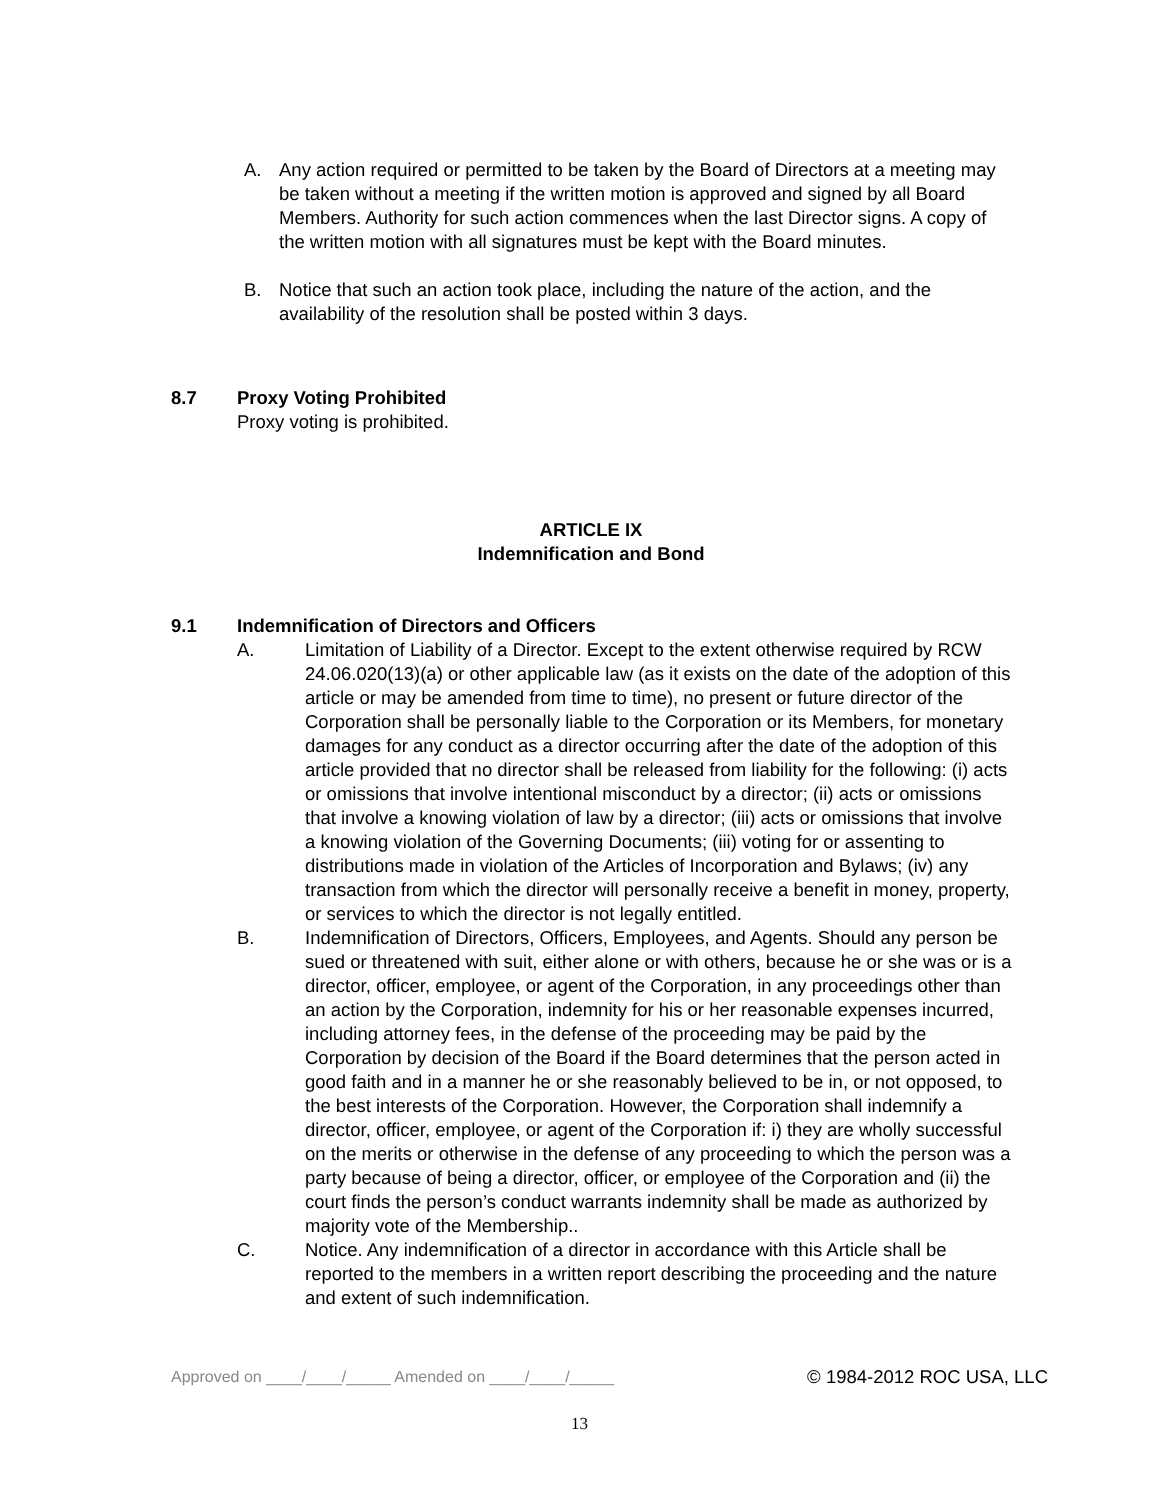A. Any action required or permitted to be taken by the Board of Directors at a meeting may be taken without a meeting if the written motion is approved and signed by all Board Members. Authority for such action commences when the last Director signs. A copy of the written motion with all signatures must be kept with the Board minutes.
B. Notice that such an action took place, including the nature of the action, and the availability of the resolution shall be posted within 3 days.
8.7 Proxy Voting Prohibited
Proxy voting is prohibited.
ARTICLE IX
Indemnification and Bond
9.1 Indemnification of Directors and Officers
A. Limitation of Liability of a Director. Except to the extent otherwise required by RCW 24.06.020(13)(a) or other applicable law (as it exists on the date of the adoption of this article or may be amended from time to time), no present or future director of the Corporation shall be personally liable to the Corporation or its Members, for monetary damages for any conduct as a director occurring after the date of the adoption of this article provided that no director shall be released from liability for the following: (i) acts or omissions that involve intentional misconduct by a director; (ii) acts or omissions that involve a knowing violation of law by a director; (iii) acts or omissions that involve a knowing violation of the Governing Documents; (iii) voting for or assenting to distributions made in violation of the Articles of Incorporation and Bylaws; (iv) any transaction from which the director will personally receive a benefit in money, property, or services to which the director is not legally entitled.
B. Indemnification of Directors, Officers, Employees, and Agents. Should any person be sued or threatened with suit, either alone or with others, because he or she was or is a director, officer, employee, or agent of the Corporation, in any proceedings other than an action by the Corporation, indemnity for his or her reasonable expenses incurred, including attorney fees, in the defense of the proceeding may be paid by the Corporation by decision of the Board if the Board determines that the person acted in good faith and in a manner he or she reasonably believed to be in, or not opposed, to the best interests of the Corporation. However, the Corporation shall indemnify a director, officer, employee, or agent of the Corporation if: i) they are wholly successful on the merits or otherwise in the defense of any proceeding to which the person was a party because of being a director, officer, or employee of the Corporation and (ii) the court finds the person’s conduct warrants indemnity shall be made as authorized by majority vote of the Membership..
C. Notice. Any indemnification of a director in accordance with this Article shall be reported to the members in a written report describing the proceeding and the nature and extent of such indemnification.
Approved on ____/____/_____ Amended on ____/____/_____ © 1984-2012 ROC USA, LLC
13